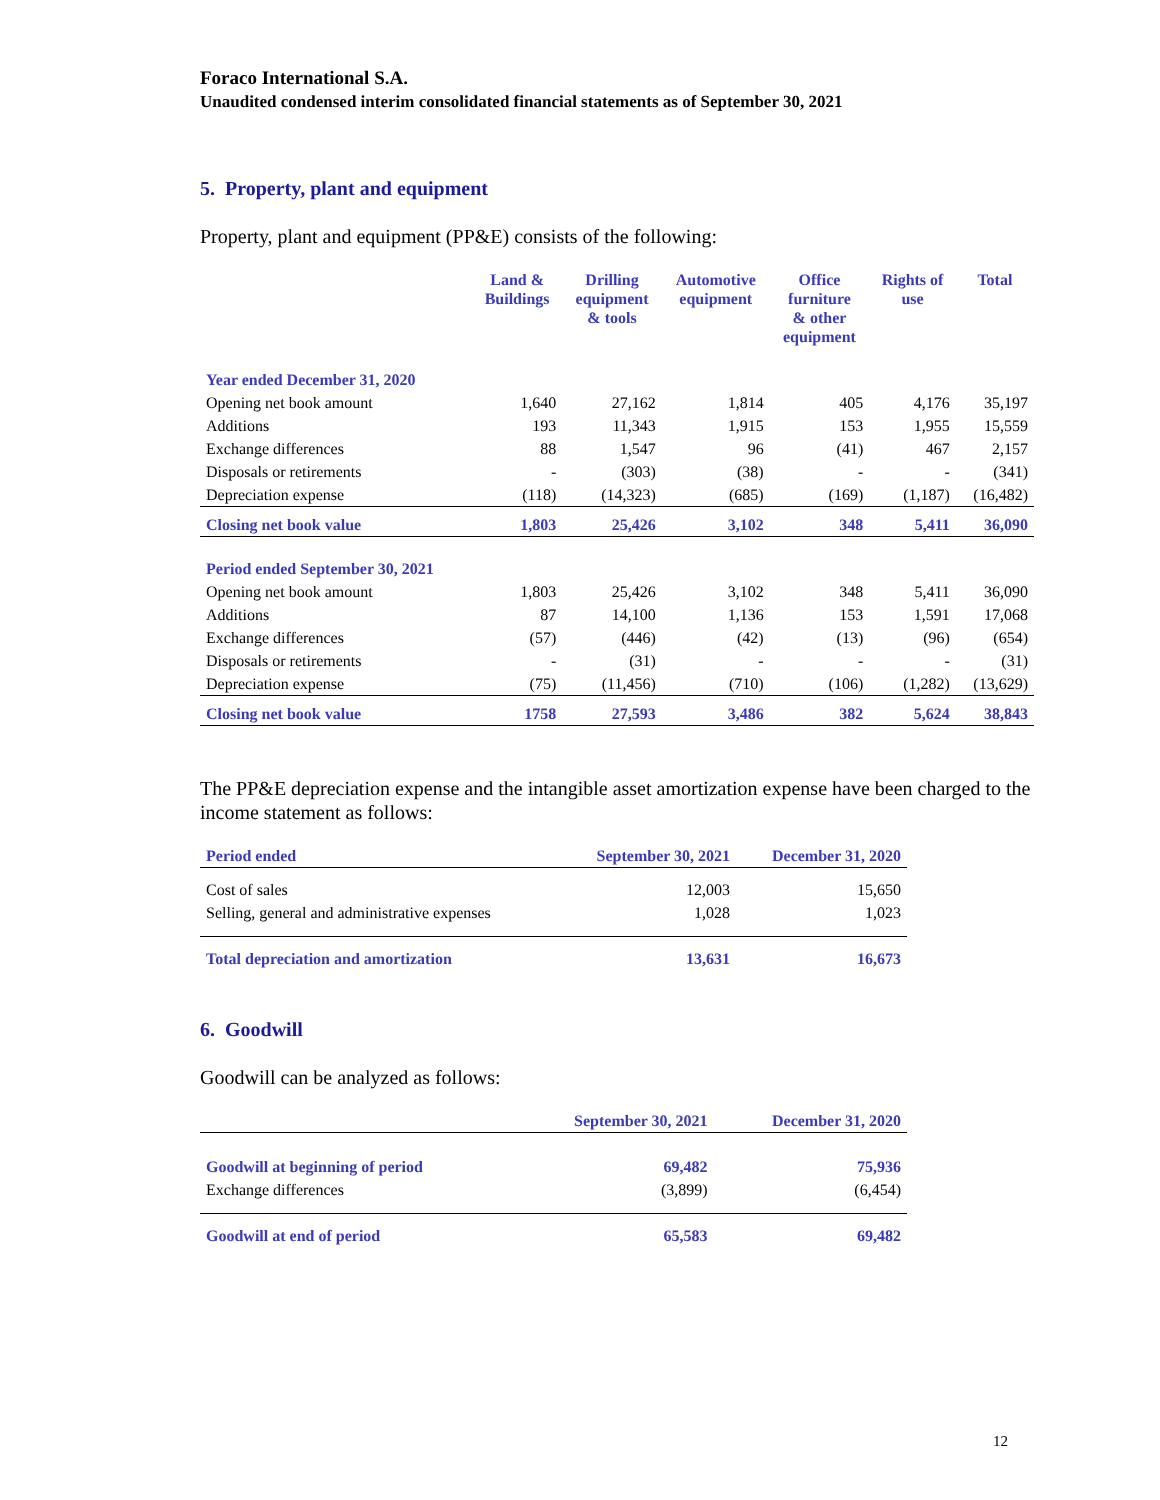Foraco International S.A.
Unaudited condensed interim consolidated financial statements as of September 30, 2021
5. Property, plant and equipment
Property, plant and equipment (PP&E) consists of the following:
| | Land & Buildings | Drilling equipment & tools | Automotive equipment | Office furniture & other equipment | Rights of use | Total |
| --- | --- | --- | --- | --- | --- | --- |
| Year ended December 31, 2020 | | | | | | |
| Opening net book amount | 1,640 | 27,162 | 1,814 | 405 | 4,176 | 35,197 |
| Additions | 193 | 11,343 | 1,915 | 153 | 1,955 | 15,559 |
| Exchange differences | 88 | 1,547 | 96 | (41) | 467 | 2,157 |
| Disposals or retirements | - | (303) | (38) | - | - | (341) |
| Depreciation expense | (118) | (14,323) | (685) | (169) | (1,187) | (16,482) |
| Closing net book value | 1,803 | 25,426 | 3,102 | 348 | 5,411 | 36,090 |
| Period ended September 30, 2021 | | | | | | |
| Opening net book amount | 1,803 | 25,426 | 3,102 | 348 | 5,411 | 36,090 |
| Additions | 87 | 14,100 | 1,136 | 153 | 1,591 | 17,068 |
| Exchange differences | (57) | (446) | (42) | (13) | (96) | (654) |
| Disposals or retirements | - | (31) | - | - | - | (31) |
| Depreciation expense | (75) | (11,456) | (710) | (106) | (1,282) | (13,629) |
| Closing net book value | 1758 | 27,593 | 3,486 | 382 | 5,624 | 38,843 |
The PP&E depreciation expense and the intangible asset amortization expense have been charged to the income statement as follows:
| Period ended | September 30, 2021 | December 31, 2020 |
| Cost of sales | 12,003 | 15,650 |
| Selling, general and administrative expenses | 1,028 | 1,023 |
| Total depreciation and amortization | 13,631 | 16,673 |
6. Goodwill
Goodwill can be analyzed as follows:
| | September 30, 2021 | December 31, 2020 |
| Goodwill at beginning of period | 69,482 | 75,936 |
| Exchange differences | (3,899) | (6,454) |
| Goodwill at end of period | 65,583 | 69,482 |
12